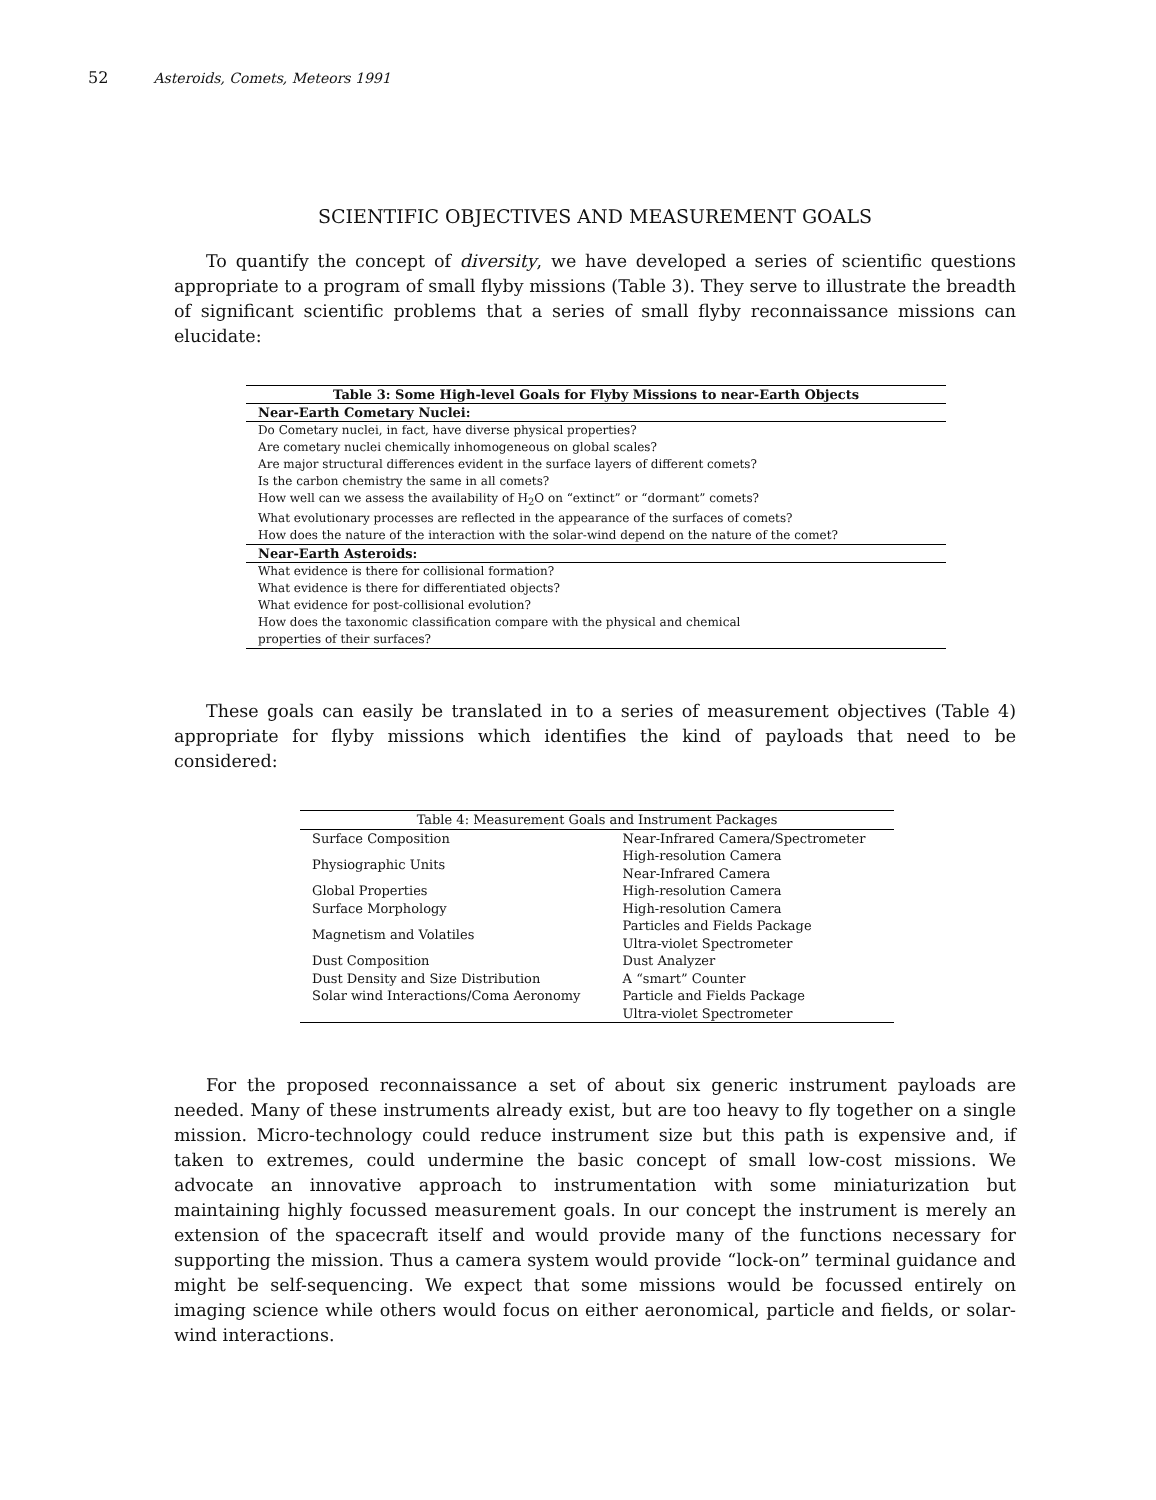52 Asteroids, Comets, Meteors 1991
SCIENTIFIC OBJECTIVES AND MEASUREMENT GOALS
To quantify the concept of diversity, we have developed a series of scientific questions appropriate to a program of small flyby missions (Table 3). They serve to illustrate the breadth of significant scientific problems that a series of small flyby reconnaissance missions can elucidate:
| Table 3: Some High-level Goals for Flyby Missions to near-Earth Objects |
| --- |
| Near-Earth Cometary Nuclei: |
| Do Cometary nuclei, in fact, have diverse physical properties? |
| Are cometary nuclei chemically inhomogeneous on global scales? |
| Are major structural differences evident in the surface layers of different comets? |
| Is the carbon chemistry the same in all comets? |
| How well can we assess the availability of H<sub>2</sub>O on “extinct” or “dormant” comets? |
| What evolutionary processes are reflected in the appearance of the surfaces of comets? |
| How does the nature of the interaction with the solar-wind depend on the nature of the comet? |
| Near-Earth Asteroids: |
| What evidence is there for collisional formation? |
| What evidence is there for differentiated objects? |
| What evidence for post-collisional evolution? |
| How does the taxonomic classification compare with the physical and chemical properties of their surfaces? |
These goals can easily be translated in to a series of measurement objectives (Table 4) appropriate for flyby missions which identifies the kind of payloads that need to be considered:
| Table 4: Measurement Goals and Instrument Packages | |
| --- | --- |
| Surface Composition | Near-Infrared Camera/Spectrometer |
| Physiographic Units | High-resolution Camera Near-Infrared Camera |
| Global Properties | High-resolution Camera |
| Surface Morphology | High-resolution Camera |
| Magnetism and Volatiles | Particles and Fields Package Ultra-violet Spectrometer |
| Dust Composition | Dust Analyzer |
| Dust Density and Size Distribution | A “smart” Counter |
| Solar wind Interactions/Coma Aeronomy | Particle and Fields Package Ultra-violet Spectrometer |
For the proposed reconnaissance a set of about six generic instrument payloads are needed. Many of these instruments already exist, but are too heavy to fly together on a single mission. Micro-technology could reduce instrument size but this path is expensive and, if taken to extremes, could undermine the basic concept of small low-cost missions. We advocate an innovative approach to instrumentation with some miniaturization but maintaining highly focussed measurement goals. In our concept the instrument is merely an extension of the spacecraft itself and would provide many of the functions necessary for supporting the mission. Thus a camera system would provide “lock-on” terminal guidance and might be self-sequencing. We expect that some missions would be focussed entirely on imaging science while others would focus on either aeronomical, particle and fields, or solar-wind interactions.